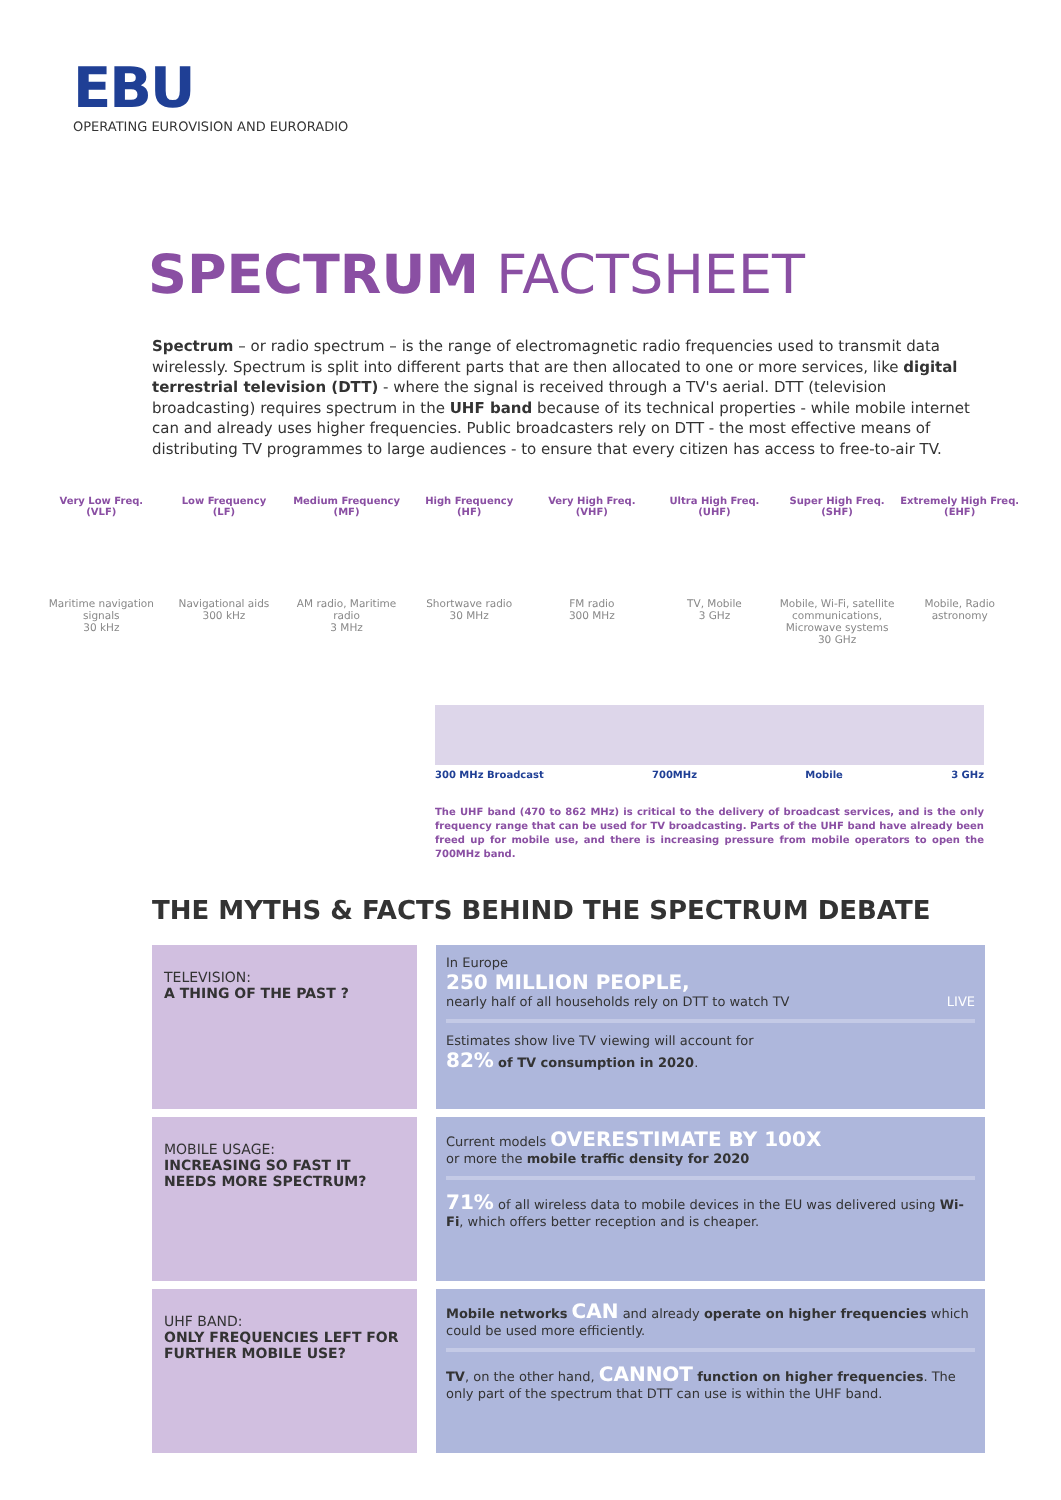EBU
OPERATING EUROVISION AND EURORADIO
SPECTRUM FACTSHEET
Spectrum – or radio spectrum – is the range of electromagnetic radio frequencies used to transmit data wirelessly. Spectrum is split into different parts that are then allocated to one or more services, like digital terrestrial television (DTT) - where the signal is received through a TV's aerial. DTT (television broadcasting) requires spectrum in the UHF band because of its technical properties - while mobile internet can and already uses higher frequencies. Public broadcasters rely on DTT - the most effective means of distributing TV programmes to large audiences - to ensure that every citizen has access to free-to-air TV.
Very Low Freq.
(VLF)
Low Frequency
(LF)
Medium Frequency
(MF)
High Frequency
(HF)
Very High Freq.
(VHF)
Ultra High Freq.
(UHF)
Super High Freq.
(SHF)
Extremely High Freq.
(EHF)
Maritime navigation signals
30 kHz
Navigational aids
300 kHz
AM radio, Maritime radio
3 MHz
Shortwave radio
30 MHz
FM radio
300 MHz
TV, Mobile
3 GHz
Mobile, Wi-Fi, satellite communications, Microwave systems
30 GHz
Mobile, Radio astronomy
300 MHz Broadcast 700MHz Mobile 3 GHz
The UHF band (470 to 862 MHz) is critical to the delivery of broadcast services, and is the only frequency range that can be used for TV broadcasting. Parts of the UHF band have already been freed up for mobile use, and there is increasing pressure from mobile operators to open the 700MHz band.
THE MYTHS & FACTS BEHIND THE SPECTRUM DEBATE
TELEVISION:
A THING OF THE PAST ?
In Europe
250 MILLION PEOPLE,
nearly half of all households rely on DTT to watch TV LIVE
Estimates show live TV viewing will account for
82% of TV consumption in 2020.
MOBILE USAGE:
INCREASING SO FAST IT NEEDS MORE SPECTRUM?
Current models OVERESTIMATE BY 100X
or more the mobile traffic density for 2020
71% of all wireless data to mobile devices in the EU was delivered using Wi-Fi, which offers better reception and is cheaper.
UHF BAND:
ONLY FREQUENCIES LEFT FOR FURTHER MOBILE USE?
Mobile networks CAN and already operate on higher frequencies which could be used more efficiently.
TV, on the other hand, CANNOT function on higher frequencies. The only part of the spectrum that DTT can use is within the UHF band.